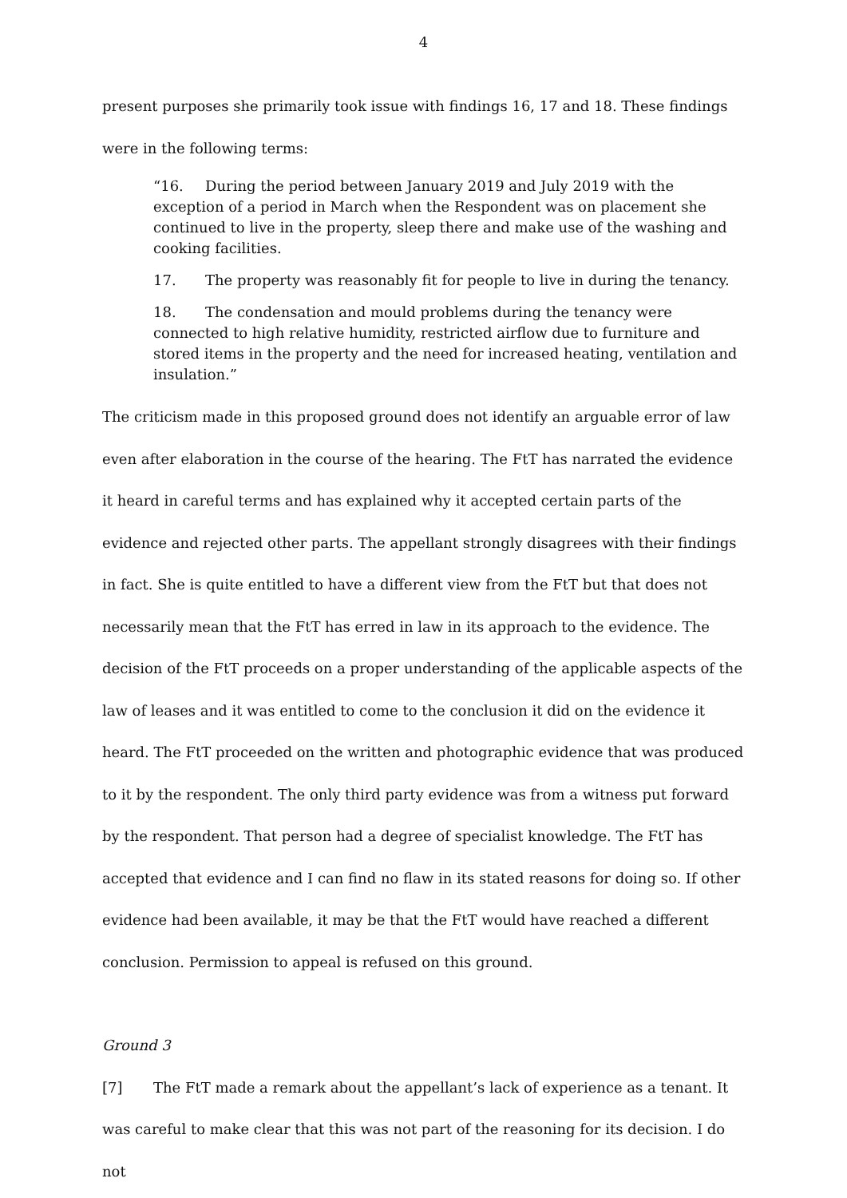4
present purposes she primarily took issue with findings 16, 17 and 18. These findings were in the following terms:
“16. During the period between January 2019 and July 2019 with the exception of a period in March when the Respondent was on placement she continued to live in the property, sleep there and make use of the washing and cooking facilities.
17. The property was reasonably fit for people to live in during the tenancy.
18. The condensation and mould problems during the tenancy were connected to high relative humidity, restricted airflow due to furniture and stored items in the property and the need for increased heating, ventilation and insulation.”
The criticism made in this proposed ground does not identify an arguable error of law even after elaboration in the course of the hearing. The FtT has narrated the evidence it heard in careful terms and has explained why it accepted certain parts of the evidence and rejected other parts. The appellant strongly disagrees with their findings in fact. She is quite entitled to have a different view from the FtT but that does not necessarily mean that the FtT has erred in law in its approach to the evidence. The decision of the FtT proceeds on a proper understanding of the applicable aspects of the law of leases and it was entitled to come to the conclusion it did on the evidence it heard. The FtT proceeded on the written and photographic evidence that was produced to it by the respondent. The only third party evidence was from a witness put forward by the respondent. That person had a degree of specialist knowledge. The FtT has accepted that evidence and I can find no flaw in its stated reasons for doing so. If other evidence had been available, it may be that the FtT would have reached a different conclusion. Permission to appeal is refused on this ground.
Ground 3
[7] The FtT made a remark about the appellant’s lack of experience as a tenant. It was careful to make clear that this was not part of the reasoning for its decision. I do not